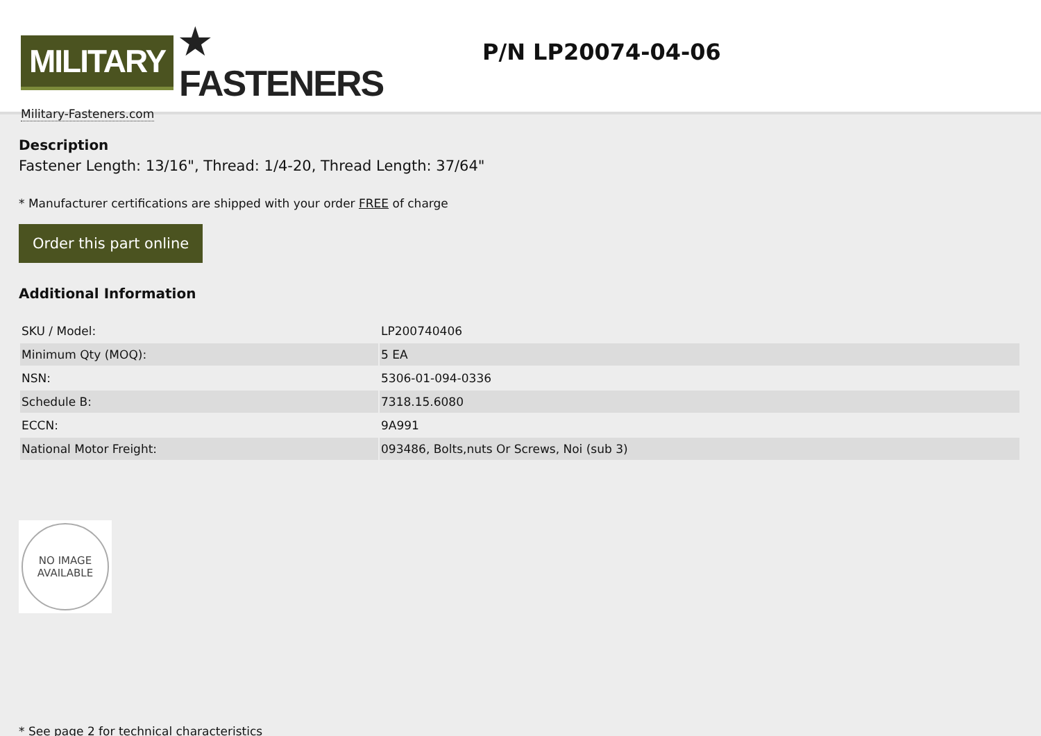MILITARY ★ FASTENERS
Military-Fasteners.com
P/N LP20074-04-06
Description
Fastener Length: 13/16", Thread: 1/4-20, Thread Length: 37/64"
* Manufacturer certifications are shipped with your order FREE of charge
Order this part online
Additional Information
| SKU / Model: | LP200740406 |
| Minimum Qty (MOQ): | 5 EA |
| NSN: | 5306-01-094-0336 |
| Schedule B: | 7318.15.6080 |
| ECCN: | 9A991 |
| National Motor Freight: | 093486, Bolts,nuts Or Screws, Noi (sub 3) |
NO IMAGE
AVAILABLE
* See page 2 for technical characteristics